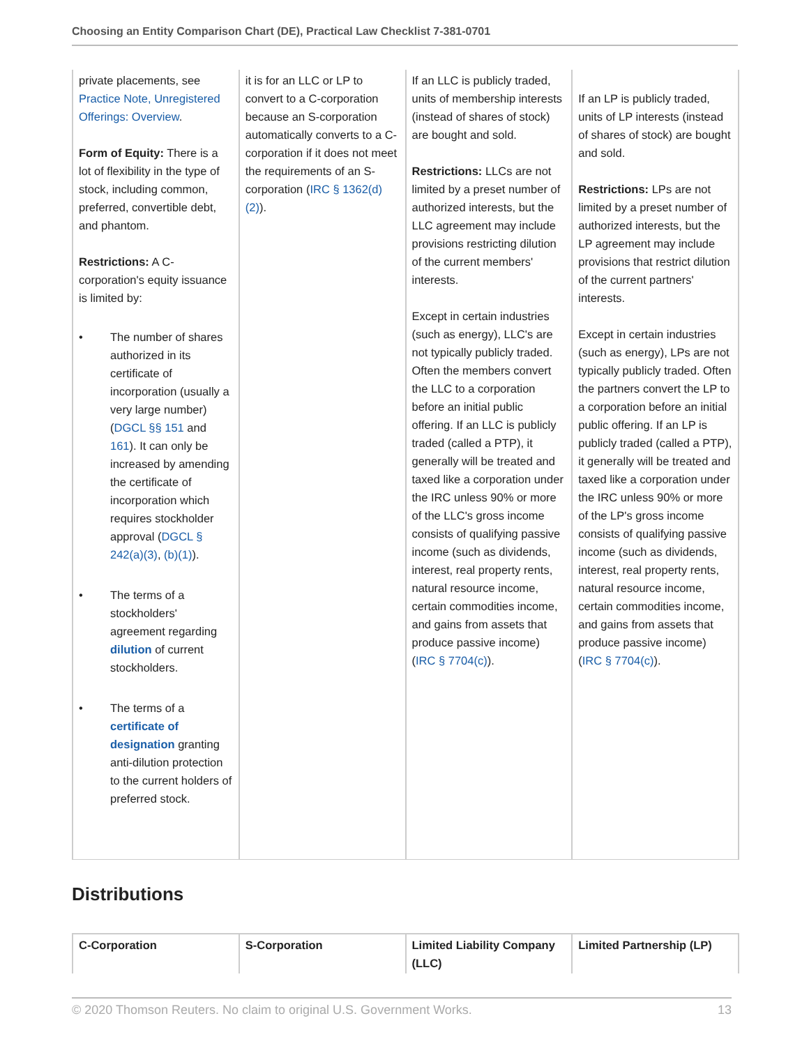Choosing an Entity Comparison Chart (DE), Practical Law Checklist 7-381-0701
| private placements, see Practice Note, Unregistered Offerings: Overview . Form of Equity: There is a lot of flexibility in the type of stock, including common, preferred, convertible debt, and phantom. Restrictions: A C-corporation's equity issuance is limited by: • The number of shares authorized in its certificate of incorporation (usually a very large number) ( DGCL §§ 151 and 161 ). It can only be increased by amending the certificate of incorporation which requires stockholder approval ( DGCL § 242(a)(3) , (b)(1) ). • The terms of a stockholders' agreement regarding dilution of current stockholders. • The terms of a certificate of designation granting anti-dilution protection to the current holders of preferred stock. | it is for an LLC or LP to convert to a C-corporation because an S-corporation automatically converts to a C-corporation if it does not meet the requirements of an S-corporation ( IRC § 1362(d)(2) ). | If an LLC is publicly traded, units of membership interests (instead of shares of stock) are bought and sold. Restrictions: LLCs are not limited by a preset number of authorized interests, but the LLC agreement may include provisions restricting dilution of the current members' interests. Except in certain industries (such as energy), LLC's are not typically publicly traded. Often the members convert the LLC to a corporation before an initial public offering. If an LLC is publicly traded (called a PTP), it generally will be treated and taxed like a corporation under the IRC unless 90% or more of the LLC's gross income consists of qualifying passive income (such as dividends, interest, real property rents, natural resource income, certain commodities income, and gains from assets that produce passive income) ( IRC § 7704(c) ). | If an LP is publicly traded, units of LP interests (instead of shares of stock) are bought and sold. Restrictions: LPs are not limited by a preset number of authorized interests, but the LP agreement may include provisions that restrict dilution of the current partners' interests. Except in certain industries (such as energy), LPs are not typically publicly traded. Often the partners convert the LP to a corporation before an initial public offering. If an LP is publicly traded (called a PTP), it generally will be treated and taxed like a corporation under the IRC unless 90% or more of the LP's gross income consists of qualifying passive income (such as dividends, interest, real property rents, natural resource income, certain commodities income, and gains from assets that produce passive income) ( IRC § 7704(c) ). |
Distributions
| C-Corporation | S-Corporation | Limited Liability Company (LLC) | Limited Partnership (LP) |
© 2020 Thomson Reuters. No claim to original U.S. Government Works. 13